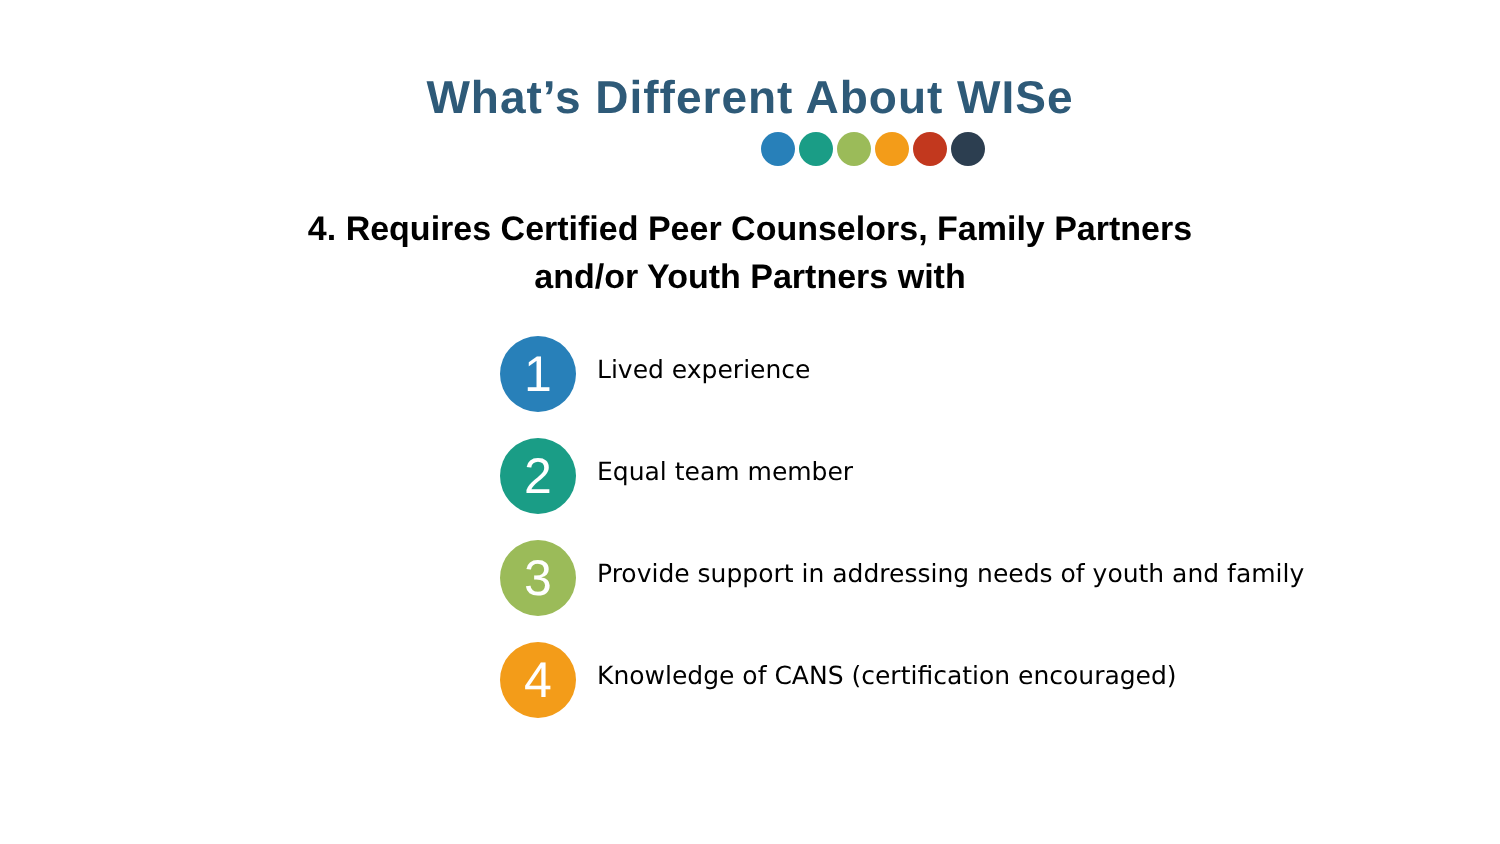What’s Different About WISe
4. Requires Certified Peer Counselors, Family Partners
and/or Youth Partners with
1
Lived experience
2
Equal team member
3
Provide support in addressing needs of youth and family
4
Knowledge of CANS (certification encouraged)